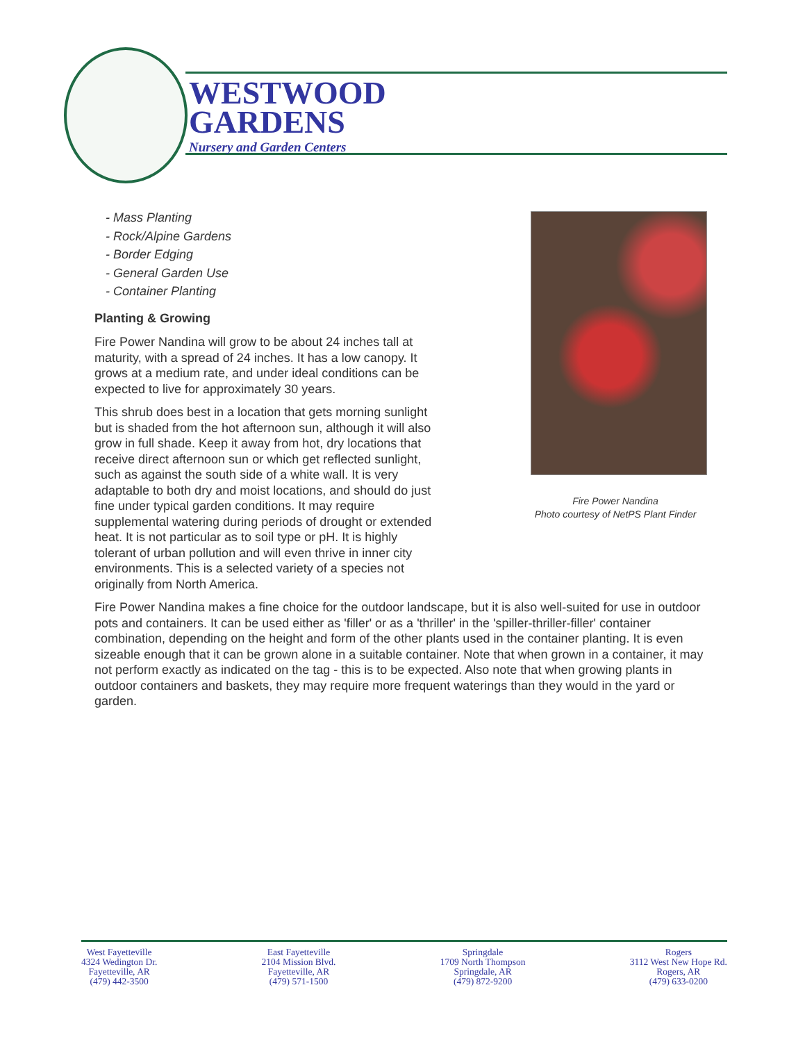WESTWOOD
GARDENS
Nursery and Garden Centers
Fire Power Nandina
Photo courtesy of NetPS Plant Finder
- Mass Planting
- Rock/Alpine Gardens
- Border Edging
- General Garden Use
- Container Planting
Planting & Growing
Fire Power Nandina will grow to be about 24 inches tall at maturity, with a spread of 24 inches. It has a low canopy. It grows at a medium rate, and under ideal conditions can be expected to live for approximately 30 years.
This shrub does best in a location that gets morning sunlight but is shaded from the hot afternoon sun, although it will also grow in full shade. Keep it away from hot, dry locations that receive direct afternoon sun or which get reflected sunlight, such as against the south side of a white wall. It is very adaptable to both dry and moist locations, and should do just fine under typical garden conditions. It may require supplemental watering during periods of drought or extended heat. It is not particular as to soil type or pH. It is highly tolerant of urban pollution and will even thrive in inner city environments. This is a selected variety of a species not originally from North America.
Fire Power Nandina makes a fine choice for the outdoor landscape, but it is also well-suited for use in outdoor pots and containers. It can be used either as 'filler' or as a 'thriller' in the 'spiller-thriller-filler' container combination, depending on the height and form of the other plants used in the container planting. It is even sizeable enough that it can be grown alone in a suitable container. Note that when grown in a container, it may not perform exactly as indicated on the tag - this is to be expected. Also note that when growing plants in outdoor containers and baskets, they may require more frequent waterings than they would in the yard or garden.
West Fayetteville
4324 Wedington Dr.
Fayetteville, AR
(479) 442-3500
East Fayetteville
2104 Mission Blvd.
Fayetteville, AR
(479) 571-1500
Springdale
1709 North Thompson
Springdale, AR
(479) 872-9200
Rogers
3112 West New Hope Rd.
Rogers, AR
(479) 633-0200